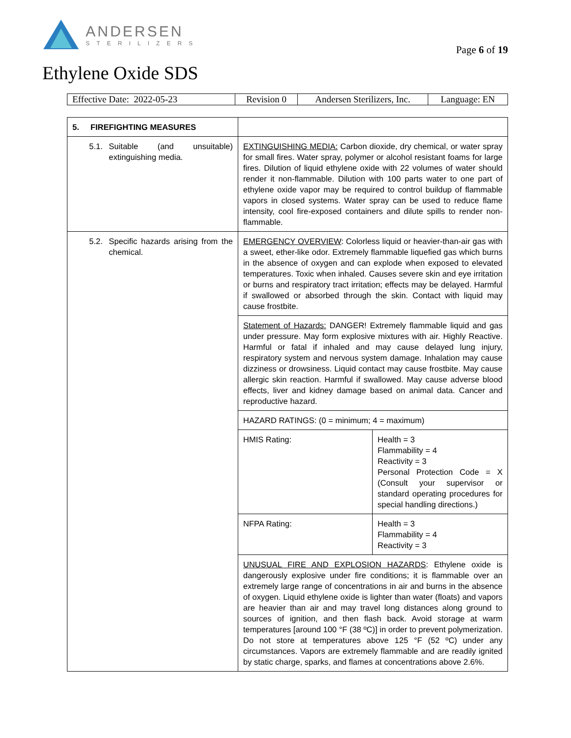ANDERSEN
STERILIZERS
Page 6 of 19
Ethylene Oxide SDS
| Effective Date: 2022-05-23 | Revision 0 | Andersen Sterilizers, Inc. | Language: EN |
| 5. FIREFIGHTING MEASURES | | |
| 5.1. Suitable (and unsuitable) extinguishing media. | EXTINGUISHING MEDIA: Carbon dioxide, dry chemical, or water spray for small fires. Water spray, polymer or alcohol resistant foams for large fires. Dilution of liquid ethylene oxide with 22 volumes of water should render it non-flammable. Dilution with 100 parts water to one part of ethylene oxide vapor may be required to control buildup of flammable vapors in closed systems. Water spray can be used to reduce flame intensity, cool fire-exposed containers and dilute spills to render non-flammable. | |
| 5.2. Specific hazards arising from the chemical. | EMERGENCY OVERVIEW : Colorless liquid or heavier-than-air gas with a sweet, ether-like odor. Extremely flammable liquefied gas which burns in the absence of oxygen and can explode when exposed to elevated temperatures. Toxic when inhaled. Causes severe skin and eye irritation or burns and respiratory tract irritation; effects may be delayed. Harmful if swallowed or absorbed through the skin. Contact with liquid may cause frostbite. | |
| | Statement of Hazards: DANGER! Extremely flammable liquid and gas under pressure. May form explosive mixtures with air. Highly Reactive. Harmful or fatal if inhaled and may cause delayed lung injury, respiratory system and nervous system damage. Inhalation may cause dizziness or drowsiness. Liquid contact may cause frostbite. May cause allergic skin reaction. Harmful if swallowed. May cause adverse blood effects, liver and kidney damage based on animal data. Cancer and reproductive hazard. | |
| | HAZARD RATINGS: (0 = minimum; 4 = maximum) | |
| | HMIS Rating: | Health = 3 Flammability = 4 Reactivity = 3 Personal Protection Code = X (Consult your supervisor or standard operating procedures for special handling directions.) |
| | NFPA Rating: | Health = 3 Flammability = 4 Reactivity = 3 |
| | UNUSUAL FIRE AND EXPLOSION HAZARDS : Ethylene oxide is dangerously explosive under fire conditions; it is flammable over an extremely large range of concentrations in air and burns in the absence of oxygen. Liquid ethylene oxide is lighter than water (floats) and vapors are heavier than air and may travel long distances along ground to sources of ignition, and then flash back. Avoid storage at warm temperatures [around 100 °F (38 ºC)] in order to prevent polymerization. Do not store at temperatures above 125 °F (52 ºC) under any circumstances. Vapors are extremely flammable and are readily ignited by static charge, sparks, and flames at concentrations above 2.6%. | |